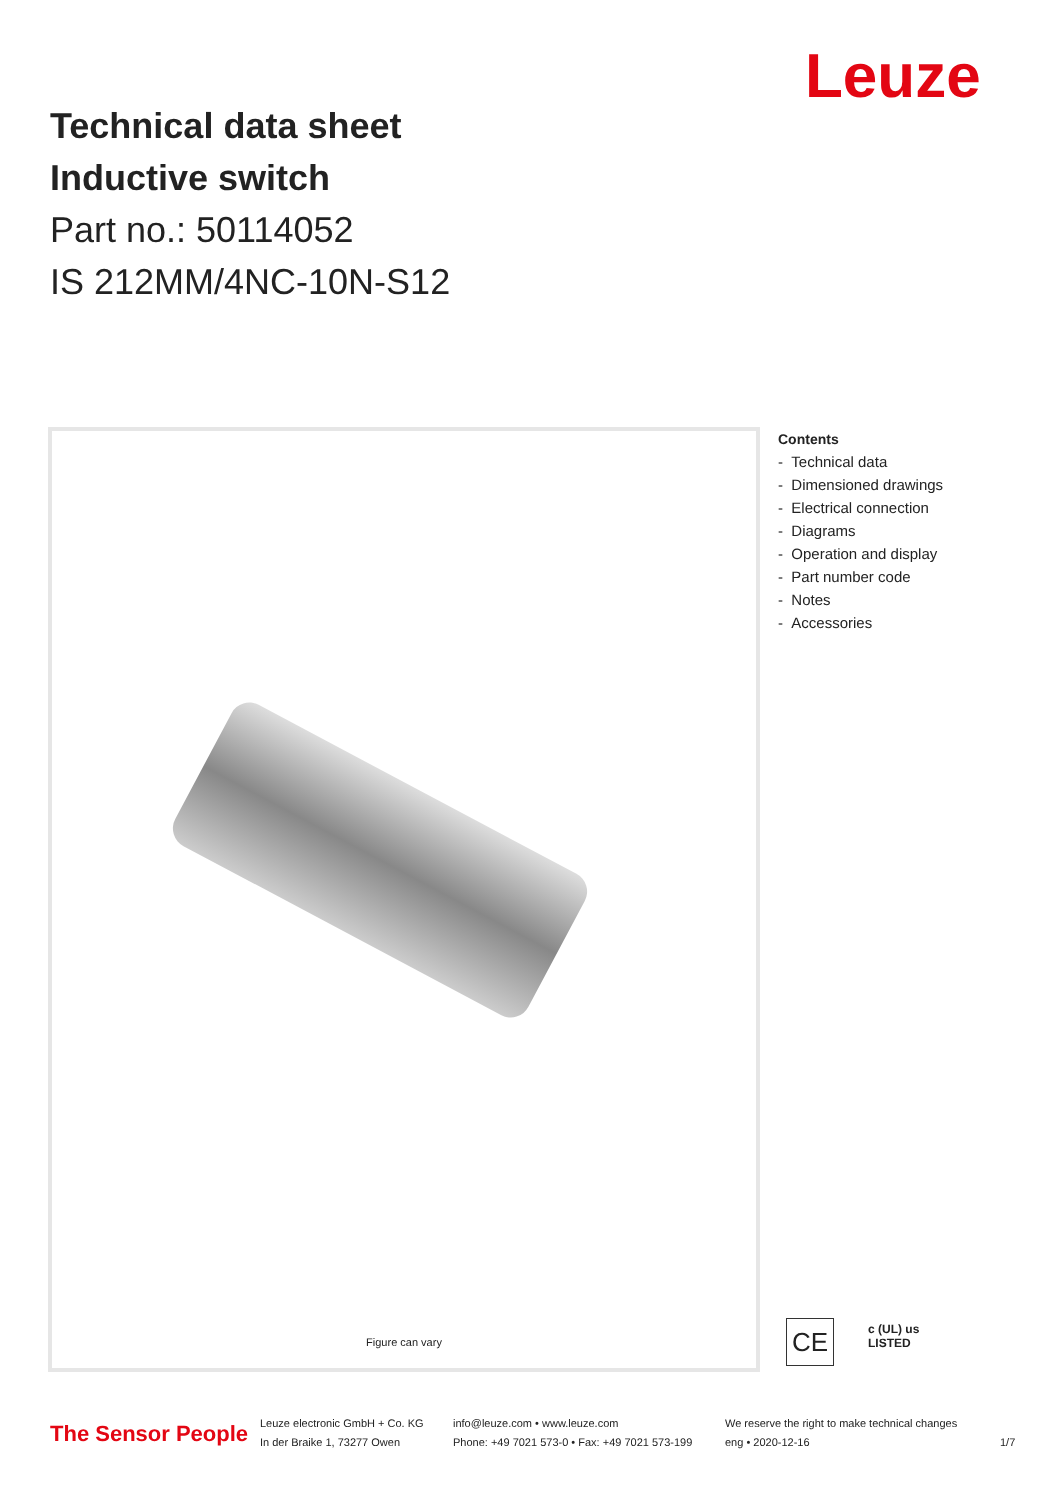Technical data sheet
Inductive switch
Part no.: 50114052
IS 212MM/4NC-10N-S12
Leuze
Figure can vary
Contents
- Technical data
- Dimensioned drawings
- Electrical connection
- Diagrams
- Operation and display
- Part number code
- Notes
- Accessories
CE
c (UL) us
LISTED
The Sensor People
Leuze electronic GmbH + Co. KG
In der Braike 1, 73277 Owen
info@leuze.com • www.leuze.com
Phone: +49 7021 573-0 • Fax: +49 7021 573-199
We reserve the right to make technical changes
eng • 2020-12-16
1/7